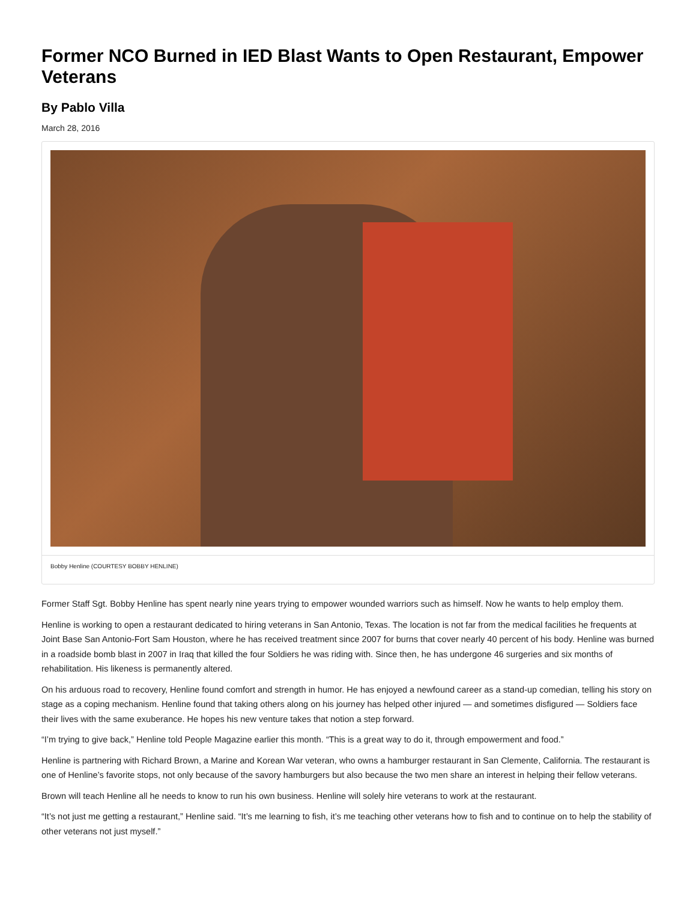Former NCO Burned in IED Blast Wants to Open Restaurant, Empower Veterans
By Pablo Villa
March 28, 2016
Bobby Henline (COURTESY BOBBY HENLINE)
Former Staff Sgt. Bobby Henline has spent nearly nine years trying to empower wounded warriors such as himself. Now he wants to help employ them.
Henline is working to open a restaurant dedicated to hiring veterans in San Antonio, Texas. The location is not far from the medical facilities he frequents at Joint Base San Antonio-Fort Sam Houston, where he has received treatment since 2007 for burns that cover nearly 40 percent of his body. Henline was burned in a roadside bomb blast in 2007 in Iraq that killed the four Soldiers he was riding with. Since then, he has undergone 46 surgeries and six months of rehabilitation. His likeness is permanently altered.
On his arduous road to recovery, Henline found comfort and strength in humor. He has enjoyed a newfound career as a stand-up comedian, telling his story on stage as a coping mechanism. Henline found that taking others along on his journey has helped other injured — and sometimes disfigured — Soldiers face their lives with the same exuberance. He hopes his new venture takes that notion a step forward.
“I’m trying to give back,” Henline told People Magazine earlier this month. “This is a great way to do it, through empowerment and food.”
Henline is partnering with Richard Brown, a Marine and Korean War veteran, who owns a hamburger restaurant in San Clemente, California. The restaurant is one of Henline’s favorite stops, not only because of the savory hamburgers but also because the two men share an interest in helping their fellow veterans.
Brown will teach Henline all he needs to know to run his own business. Henline will solely hire veterans to work at the restaurant.
“It’s not just me getting a restaurant,” Henline said. “It’s me learning to fish, it’s me teaching other veterans how to fish and to continue on to help the stability of other veterans not just myself.”